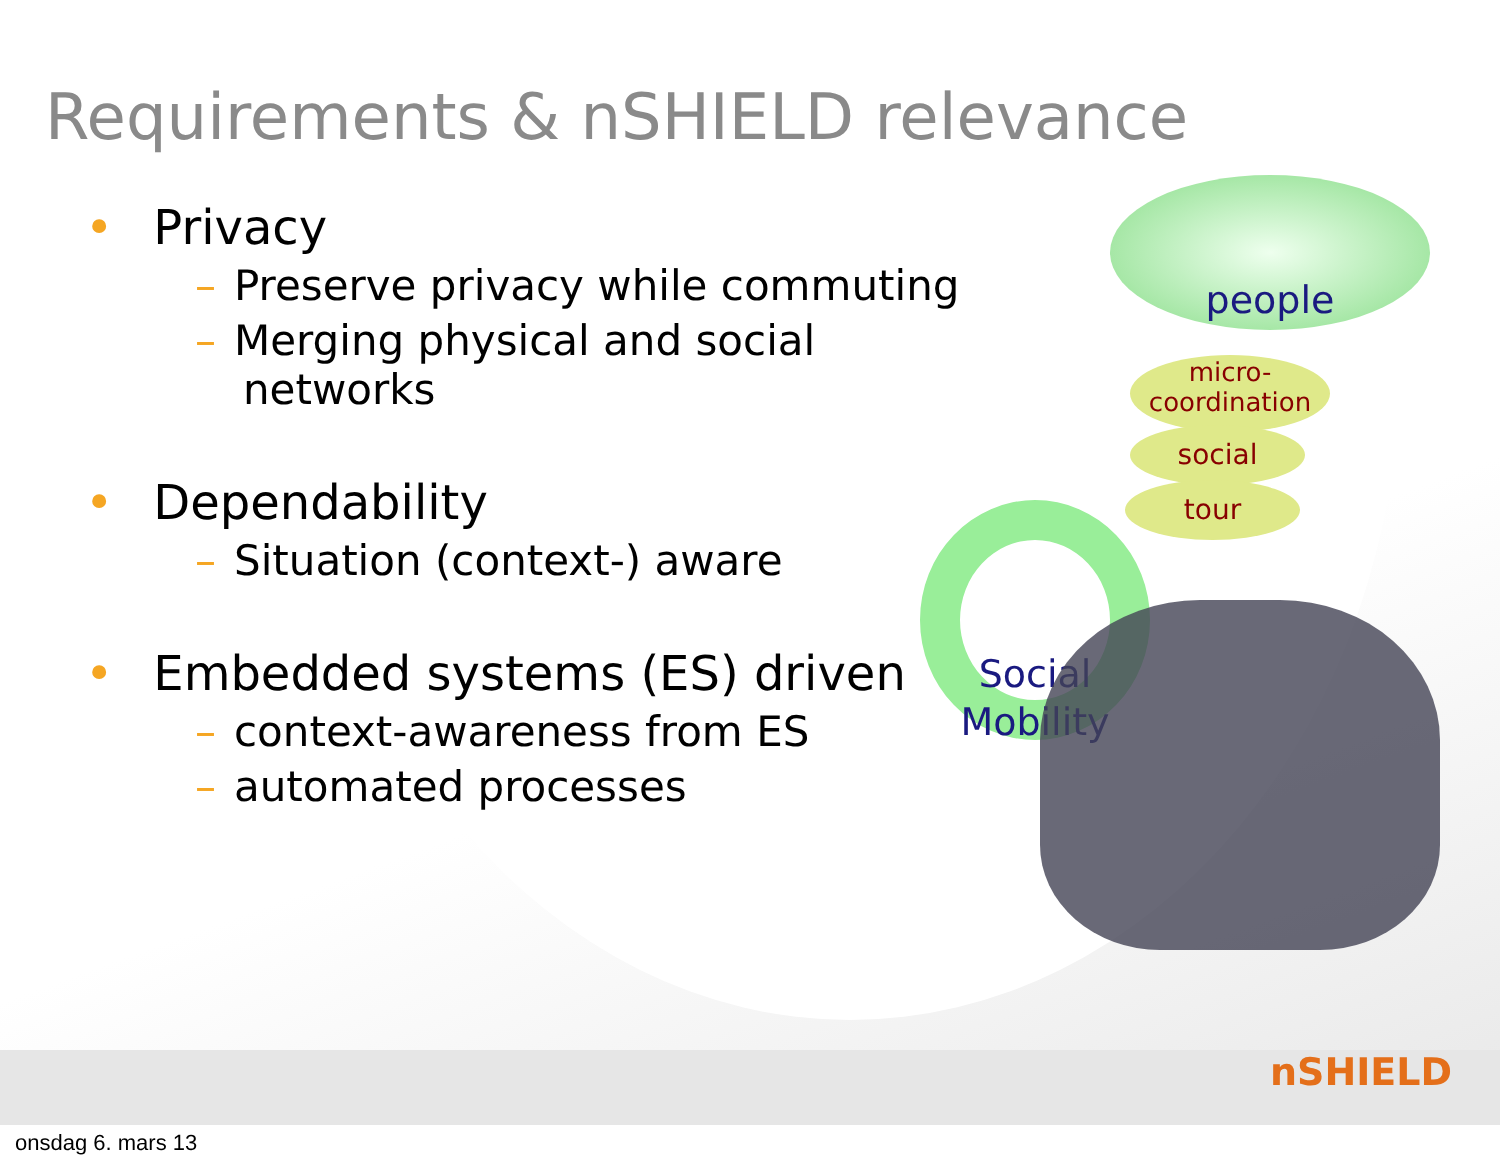Requirements & nSHIELD relevance
• Privacy
– Preserve privacy while commuting
– Merging physical and social
networks
• Dependability
– Situation (context-) aware
• Embedded systems (ES) driven
– context-awareness from ES
– automated processes
people
micro-
coordination
social
tour
Social
Mobility
nSHIELD
onsdag 6. mars 13